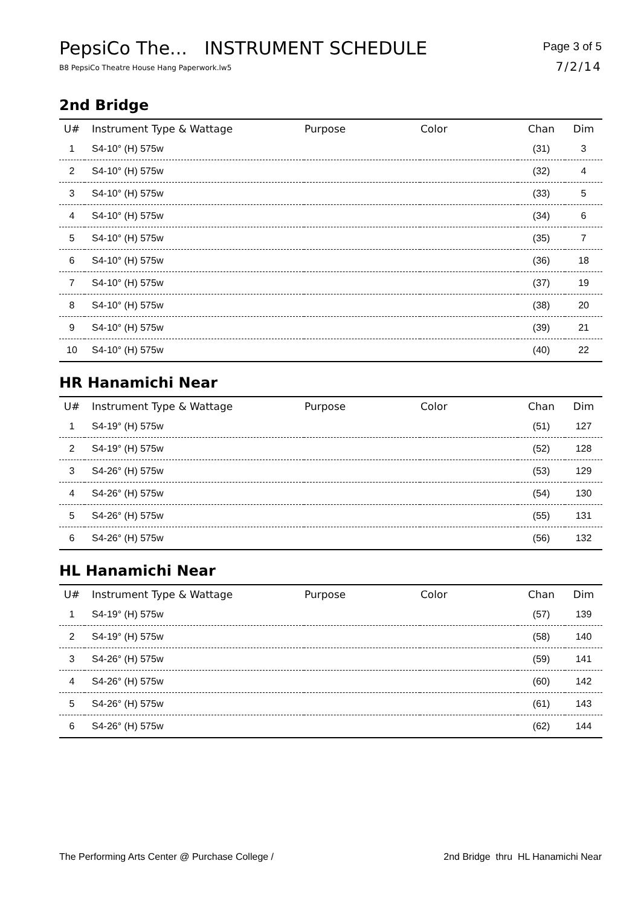PepsiCo The... INSTRUMENT SCHEDULE
B8 PepsiCo Theatre House Hang Paperwork.lw5
Page 3 of 5
7/2/14
2nd Bridge
| U# | Instrument Type & Wattage | Purpose | Color | Chan | Dim |
| --- | --- | --- | --- | --- | --- |
| 1 | S4-10° (H) 575w | | | (31) | 3 |
| 2 | S4-10° (H) 575w | | | (32) | 4 |
| 3 | S4-10° (H) 575w | | | (33) | 5 |
| 4 | S4-10° (H) 575w | | | (34) | 6 |
| 5 | S4-10° (H) 575w | | | (35) | 7 |
| 6 | S4-10° (H) 575w | | | (36) | 18 |
| 7 | S4-10° (H) 575w | | | (37) | 19 |
| 8 | S4-10° (H) 575w | | | (38) | 20 |
| 9 | S4-10° (H) 575w | | | (39) | 21 |
| 10 | S4-10° (H) 575w | | | (40) | 22 |
HR Hanamichi Near
| U# | Instrument Type & Wattage | Purpose | Color | Chan | Dim |
| --- | --- | --- | --- | --- | --- |
| 1 | S4-19° (H) 575w | | | (51) | 127 |
| 2 | S4-19° (H) 575w | | | (52) | 128 |
| 3 | S4-26° (H) 575w | | | (53) | 129 |
| 4 | S4-26° (H) 575w | | | (54) | 130 |
| 5 | S4-26° (H) 575w | | | (55) | 131 |
| 6 | S4-26° (H) 575w | | | (56) | 132 |
HL Hanamichi Near
| U# | Instrument Type & Wattage | Purpose | Color | Chan | Dim |
| --- | --- | --- | --- | --- | --- |
| 1 | S4-19° (H) 575w | | | (57) | 139 |
| 2 | S4-19° (H) 575w | | | (58) | 140 |
| 3 | S4-26° (H) 575w | | | (59) | 141 |
| 4 | S4-26° (H) 575w | | | (60) | 142 |
| 5 | S4-26° (H) 575w | | | (61) | 143 |
| 6 | S4-26° (H) 575w | | | (62) | 144 |
The Performing Arts Center @ Purchase College / 2nd Bridge thru HL Hanamichi Near